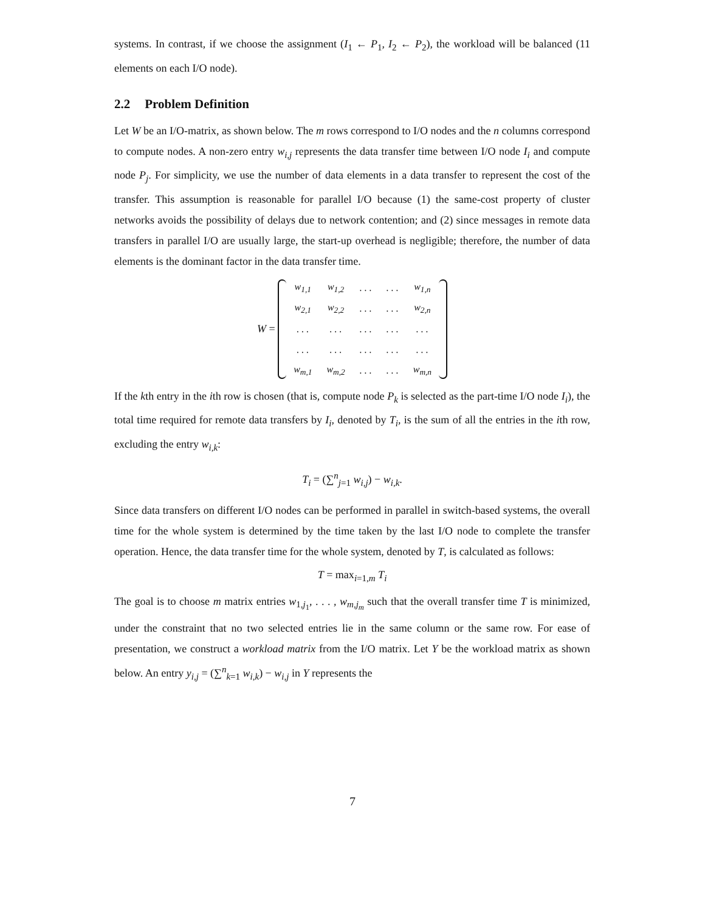systems. In contrast, if we choose the assignment (I<sub>1</sub> ← P<sub>1</sub>, I<sub>2</sub> ← P<sub>2</sub>), the workload will be balanced (11 elements on each I/O node).
2.2 Problem Definition
Let W be an I/O-matrix, as shown below. The m rows correspond to I/O nodes and the n columns correspond to compute nodes. A non-zero entry w<sub>i,j</sub> represents the data transfer time between I/O node I<sub>i</sub> and compute node P<sub>j</sub>. For simplicity, we use the number of data elements in a data transfer to represent the cost of the transfer. This assumption is reasonable for parallel I/O because (1) the same-cost property of cluster networks avoids the possibility of delays due to network contention; and (2) since messages in remote data transfers in parallel I/O are usually large, the start-up overhead is negligible; therefore, the number of data elements is the dominant factor in the data transfer time.
W =
| w<sub>1,1</sub> | w<sub>1,2</sub> | . . . | . . . | w<sub>1,n</sub> |
| w<sub>2,1</sub> | w<sub>2,2</sub> | . . . | . . . | w<sub>2,n</sub> |
| . . . | . . . | . . . | . . . | . . . |
| . . . | . . . | . . . | . . . | . . . |
| w<sub>m,1</sub> | w<sub>m,2</sub> | . . . | . . . | w<sub>m,n</sub> |
If the kth entry in the ith row is chosen (that is, compute node P<sub>k</sub> is selected as the part-time I/O node I<sub>i</sub>), the total time required for remote data transfers by I<sub>i</sub>, denoted by T<sub>i</sub>, is the sum of all the entries in the ith row, excluding the entry w<sub>i,k</sub>:
T<sub>i</sub> = (∑<sup>n</sup><sub>j=1</sub> w<sub>i,j</sub>) − w<sub>i,k</sub>.
Since data transfers on different I/O nodes can be performed in parallel in switch-based systems, the overall time for the whole system is determined by the time taken by the last I/O node to complete the transfer operation. Hence, the data transfer time for the whole system, denoted by T, is calculated as follows:
T = max<sub>i=1,m</sub> T<sub>i</sub>
The goal is to choose m matrix entries w<sub>1,j<sub>1</sub></sub>, . . . , w<sub>m,j<sub>m</sub></sub> such that the overall transfer time T is minimized, under the constraint that no two selected entries lie in the same column or the same row. For ease of presentation, we construct a workload matrix from the I/O matrix. Let Y be the workload matrix as shown below. An entry y<sub>i,j</sub> = (∑<sup>n</sup><sub>k=1</sub> w<sub>i,k</sub>) − w<sub>i,j</sub> in Y represents the
7